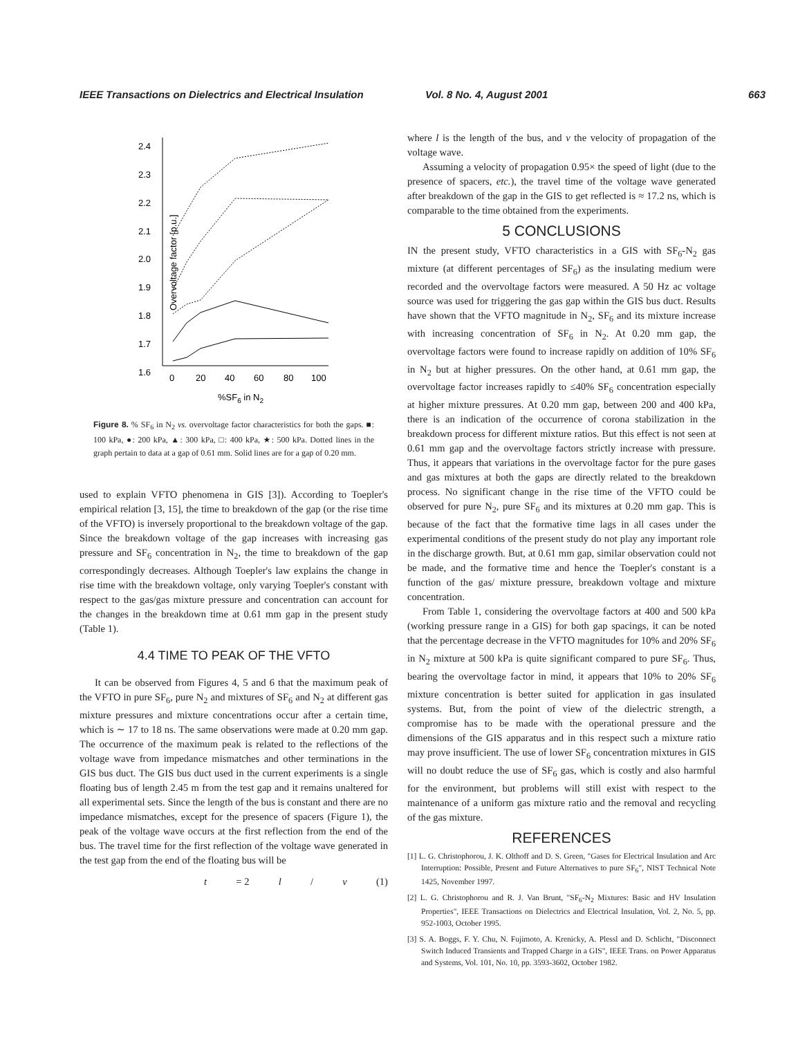IEEE Transactions on Dielectrics and Electrical Insulation Vol. 8 No. 4, August 2001 663
Overvoltage factor [p.u.]
2.4
2.3
2.2
2.1
2.0
1.9
1.8
1.7
1.6
0
20
40
60
80
100
%SF6 in N2
Figure 8. % SF<sub>6</sub> in N<sub>2</sub> vs. overvoltage factor characteristics for both the gaps. ■: 100 kPa, ●: 200 kPa, ▲: 300 kPa, □: 400 kPa, ★: 500 kPa. Dotted lines in the graph pertain to data at a gap of 0.61 mm. Solid lines are for a gap of 0.20 mm.
used to explain VFTO phenomena in GIS [3]). According to Toepler's empirical relation [3, 15], the time to breakdown of the gap (or the rise time of the VFTO) is inversely proportional to the breakdown voltage of the gap. Since the breakdown voltage of the gap increases with increasing gas pressure and SF<sub>6</sub> concentration in N<sub>2</sub>, the time to breakdown of the gap correspondingly decreases. Although Toepler's law explains the change in rise time with the breakdown voltage, only varying Toepler's constant with respect to the gas/gas mixture pressure and concentration can account for the changes in the breakdown time at 0.61 mm gap in the present study (Table 1).
4.4 TIME TO PEAK OF THE VFTO
It can be observed from Figures 4, 5 and 6 that the maximum peak of the VFTO in pure SF<sub>6</sub>, pure N<sub>2</sub> and mixtures of SF<sub>6</sub> and N<sub>2</sub> at different gas mixture pressures and mixture concentrations occur after a certain time, which is ∼ 17 to 18 ns. The same observations were made at 0.20 mm gap. The occurrence of the maximum peak is related to the reflections of the voltage wave from impedance mismatches and other terminations in the GIS bus duct. The GIS bus duct used in the current experiments is a single floating bus of length 2.45 m from the test gap and it remains unaltered for all experimental sets. Since the length of the bus is constant and there are no impedance mismatches, except for the presence of spacers (Figure 1), the peak of the voltage wave occurs at the first reflection from the end of the bus. The travel time for the first reflection of the voltage wave generated in the test gap from the end of the floating bus will be
t = 2 l / v (1)
where l is the length of the bus, and v the velocity of propagation of the voltage wave.
Assuming a velocity of propagation 0.95× the speed of light (due to the presence of spacers, etc.), the travel time of the voltage wave generated after breakdown of the gap in the GIS to get reflected is ≈ 17.2 ns, which is comparable to the time obtained from the experiments.
5 CONCLUSIONS
IN the present study, VFTO characteristics in a GIS with SF<sub>6</sub>-N<sub>2</sub> gas mixture (at different percentages of SF<sub>6</sub>) as the insulating medium were recorded and the overvoltage factors were measured. A 50 Hz ac voltage source was used for triggering the gas gap within the GIS bus duct. Results have shown that the VFTO magnitude in N<sub>2</sub>, SF<sub>6</sub> and its mixture increase with increasing concentration of SF<sub>6</sub> in N<sub>2</sub>. At 0.20 mm gap, the overvoltage factors were found to increase rapidly on addition of 10% SF<sub>6</sub> in N<sub>2</sub> but at higher pressures. On the other hand, at 0.61 mm gap, the overvoltage factor increases rapidly to ≤40% SF<sub>6</sub> concentration especially at higher mixture pressures. At 0.20 mm gap, between 200 and 400 kPa, there is an indication of the occurrence of corona stabilization in the breakdown process for different mixture ratios. But this effect is not seen at 0.61 mm gap and the overvoltage factors strictly increase with pressure. Thus, it appears that variations in the overvoltage factor for the pure gases and gas mixtures at both the gaps are directly related to the breakdown process. No significant change in the rise time of the VFTO could be observed for pure N<sub>2</sub>, pure SF<sub>6</sub> and its mixtures at 0.20 mm gap. This is because of the fact that the formative time lags in all cases under the experimental conditions of the present study do not play any important role in the discharge growth. But, at 0.61 mm gap, similar observation could not be made, and the formative time and hence the Toepler's constant is a function of the gas/ mixture pressure, breakdown voltage and mixture concentration.
From Table 1, considering the overvoltage factors at 400 and 500 kPa (working pressure range in a GIS) for both gap spacings, it can be noted that the percentage decrease in the VFTO magnitudes for 10% and 20% SF<sub>6</sub> in N<sub>2</sub> mixture at 500 kPa is quite significant compared to pure SF<sub>6</sub>. Thus, bearing the overvoltage factor in mind, it appears that 10% to 20% SF<sub>6</sub> mixture concentration is better suited for application in gas insulated systems. But, from the point of view of the dielectric strength, a compromise has to be made with the operational pressure and the dimensions of the GIS apparatus and in this respect such a mixture ratio may prove insufficient. The use of lower SF<sub>6</sub> concentration mixtures in GIS will no doubt reduce the use of SF<sub>6</sub> gas, which is costly and also harmful for the environment, but problems will still exist with respect to the maintenance of a uniform gas mixture ratio and the removal and recycling of the gas mixture.
REFERENCES
[1] L. G. Christophorou, J. K. Olthoff and D. S. Green, "Gases for Electrical Insulation and Arc Interruption: Possible, Present and Future Alternatives to pure SF<sub>6</sub>", NIST Technical Note 1425, November 1997.
[2] L. G. Christophorou and R. J. Van Brunt, "SF<sub>6</sub>-N<sub>2</sub> Mixtures: Basic and HV Insulation Properties", IEEE Transactions on Dielectrics and Electrical Insulation, Vol. 2, No. 5, pp. 952-1003, October 1995.
[3] S. A. Boggs, F. Y. Chu, N. Fujimoto, A. Krenicky, A. Plessl and D. Schlicht, "Disconnect Switch Induced Transients and Trapped Charge in a GIS", IEEE Trans. on Power Apparatus and Systems, Vol. 101, No. 10, pp. 3593-3602, October 1982.